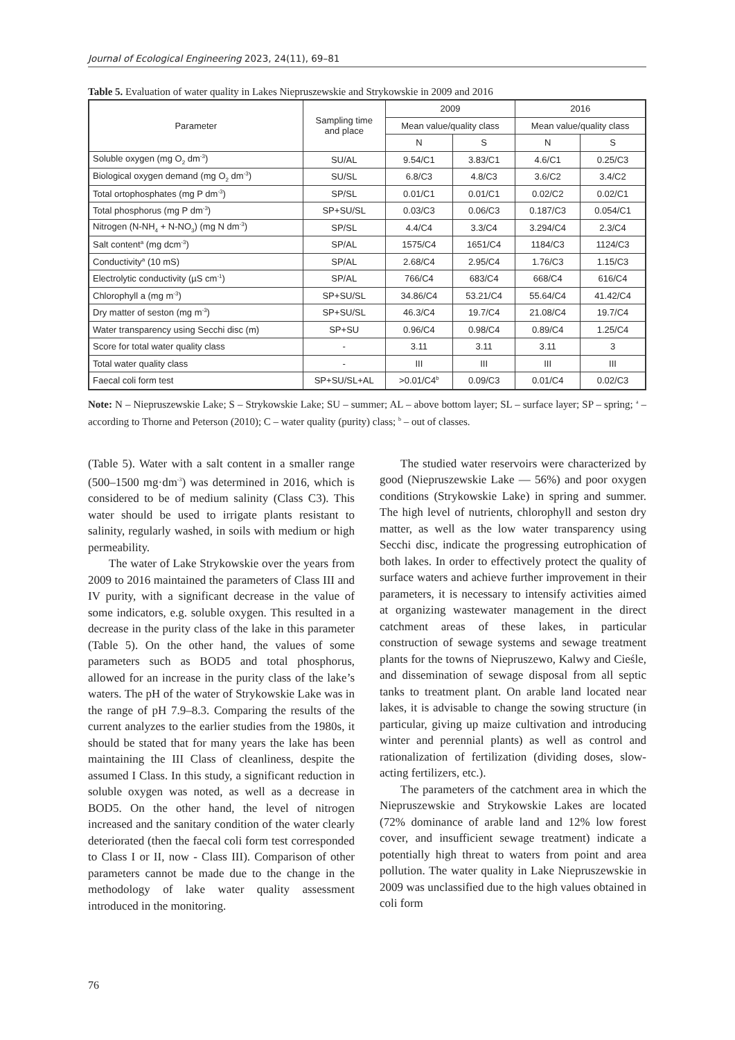Journal of Ecological Engineering 2023, 24(11), 69–81
Table 5. Evaluation of water quality in Lakes Niepruszewskie and Strykowskie in 2009 and 2016
| Parameter | Sampling time and place | 2009 | | 2016 | |
| --- | --- | --- | --- | --- | --- |
| | | Mean value/quality class | | Mean value/quality class | |
| | | N | S | N | S |
| Soluble oxygen (mg O<sub>2</sub> dm<sup>-3</sup>) | SU/AL | 9.54/C1 | 3.83/C1 | 4.6/C1 | 0.25/C3 |
| Biological oxygen demand (mg O<sub>2</sub> dm<sup>-3</sup>) | SU/SL | 6.8/C3 | 4.8/C3 | 3.6/C2 | 3.4/C2 |
| Total ortophosphates (mg P dm<sup>-3</sup>) | SP/SL | 0.01/C1 | 0.01/C1 | 0.02/C2 | 0.02/C1 |
| Total phosphorus (mg P dm<sup>-3</sup>) | SP+SU/SL | 0.03/C3 | 0.06/C3 | 0.187/C3 | 0.054/C1 |
| Nitrogen (N-NH<sub>4</sub> + N-NO<sub>3</sub>) (mg N dm<sup>-3</sup>) | SP/SL | 4.4/C4 | 3.3/C4 | 3.294/C4 | 2.3/C4 |
| Salt content<sup>a</sup> (mg dcm<sup>-3</sup>) | SP/AL | 1575/C4 | 1651/C4 | 1184/C3 | 1124/C3 |
| Conductivity<sup>a</sup> (10 mS) | SP/AL | 2.68/C4 | 2.95/C4 | 1.76/C3 | 1.15/C3 |
| Electrolytic conductivity (µS cm<sup>-1</sup>) | SP/AL | 766/C4 | 683/C4 | 668/C4 | 616/C4 |
| Chlorophyll a (mg m<sup>-3</sup>) | SP+SU/SL | 34.86/C4 | 53.21/C4 | 55.64/C4 | 41.42/C4 |
| Dry matter of seston (mg m<sup>-3</sup>) | SP+SU/SL | 46.3/C4 | 19.7/C4 | 21.08/C4 | 19.7/C4 |
| Water transparency using Secchi disc (m) | SP+SU | 0.96/C4 | 0.98/C4 | 0.89/C4 | 1.25/C4 |
| Score for total water quality class | - | 3.11 | 3.11 | 3.11 | 3 |
| Total water quality class | - | III | III | III | III |
| Faecal coli form test | SP+SU/SL+AL | >0.01/C4<sup>b</sup> | 0.09/C3 | 0.01/C4 | 0.02/C3 |
Note: N – Niepruszewskie Lake; S – Strykowskie Lake; SU – summer; AL – above bottom layer; SL – surface layer; SP – spring; <sup>a</sup> – according to Thorne and Peterson (2010); C – water quality (purity) class; <sup>b</sup> – out of classes.
(Table 5). Water with a salt content in a smaller range (500–1500 mg·dm<sup>-3</sup>) was determined in 2016, which is considered to be of medium salinity (Class C3). This water should be used to irrigate plants resistant to salinity, regularly washed, in soils with medium or high permeability.
The water of Lake Strykowskie over the years from 2009 to 2016 maintained the parameters of Class III and IV purity, with a significant decrease in the value of some indicators, e.g. soluble oxygen. This resulted in a decrease in the purity class of the lake in this parameter (Table 5). On the other hand, the values of some parameters such as BOD5 and total phosphorus, allowed for an increase in the purity class of the lake’s waters. The pH of the water of Strykowskie Lake was in the range of pH 7.9–8.3. Comparing the results of the current analyzes to the earlier studies from the 1980s, it should be stated that for many years the lake has been maintaining the III Class of cleanliness, despite the assumed I Class. In this study, a significant reduction in soluble oxygen was noted, as well as a decrease in BOD5. On the other hand, the level of nitrogen increased and the sanitary condition of the water clearly deteriorated (then the faecal coli form test corresponded to Class I or II, now - Class III). Comparison of other parameters cannot be made due to the change in the methodology of lake water quality assessment introduced in the monitoring.
The studied water reservoirs were characterized by good (Niepruszewskie Lake — 56%) and poor oxygen conditions (Strykowskie Lake) in spring and summer. The high level of nutrients, chlorophyll and seston dry matter, as well as the low water transparency using Secchi disc, indicate the progressing eutrophication of both lakes. In order to effectively protect the quality of surface waters and achieve further improvement in their parameters, it is necessary to intensify activities aimed at organizing wastewater management in the direct catchment areas of these lakes, in particular construction of sewage systems and sewage treatment plants for the towns of Niepruszewo, Kalwy and Cieśle, and dissemination of sewage disposal from all septic tanks to treatment plant. On arable land located near lakes, it is advisable to change the sowing structure (in particular, giving up maize cultivation and introducing winter and perennial plants) as well as control and rationalization of fertilization (dividing doses, slow-acting fertilizers, etc.).
The parameters of the catchment area in which the Niepruszewskie and Strykowskie Lakes are located (72% dominance of arable land and 12% low forest cover, and insufficient sewage treatment) indicate a potentially high threat to waters from point and area pollution. The water quality in Lake Niepruszewskie in 2009 was unclassified due to the high values obtained in coli form
76